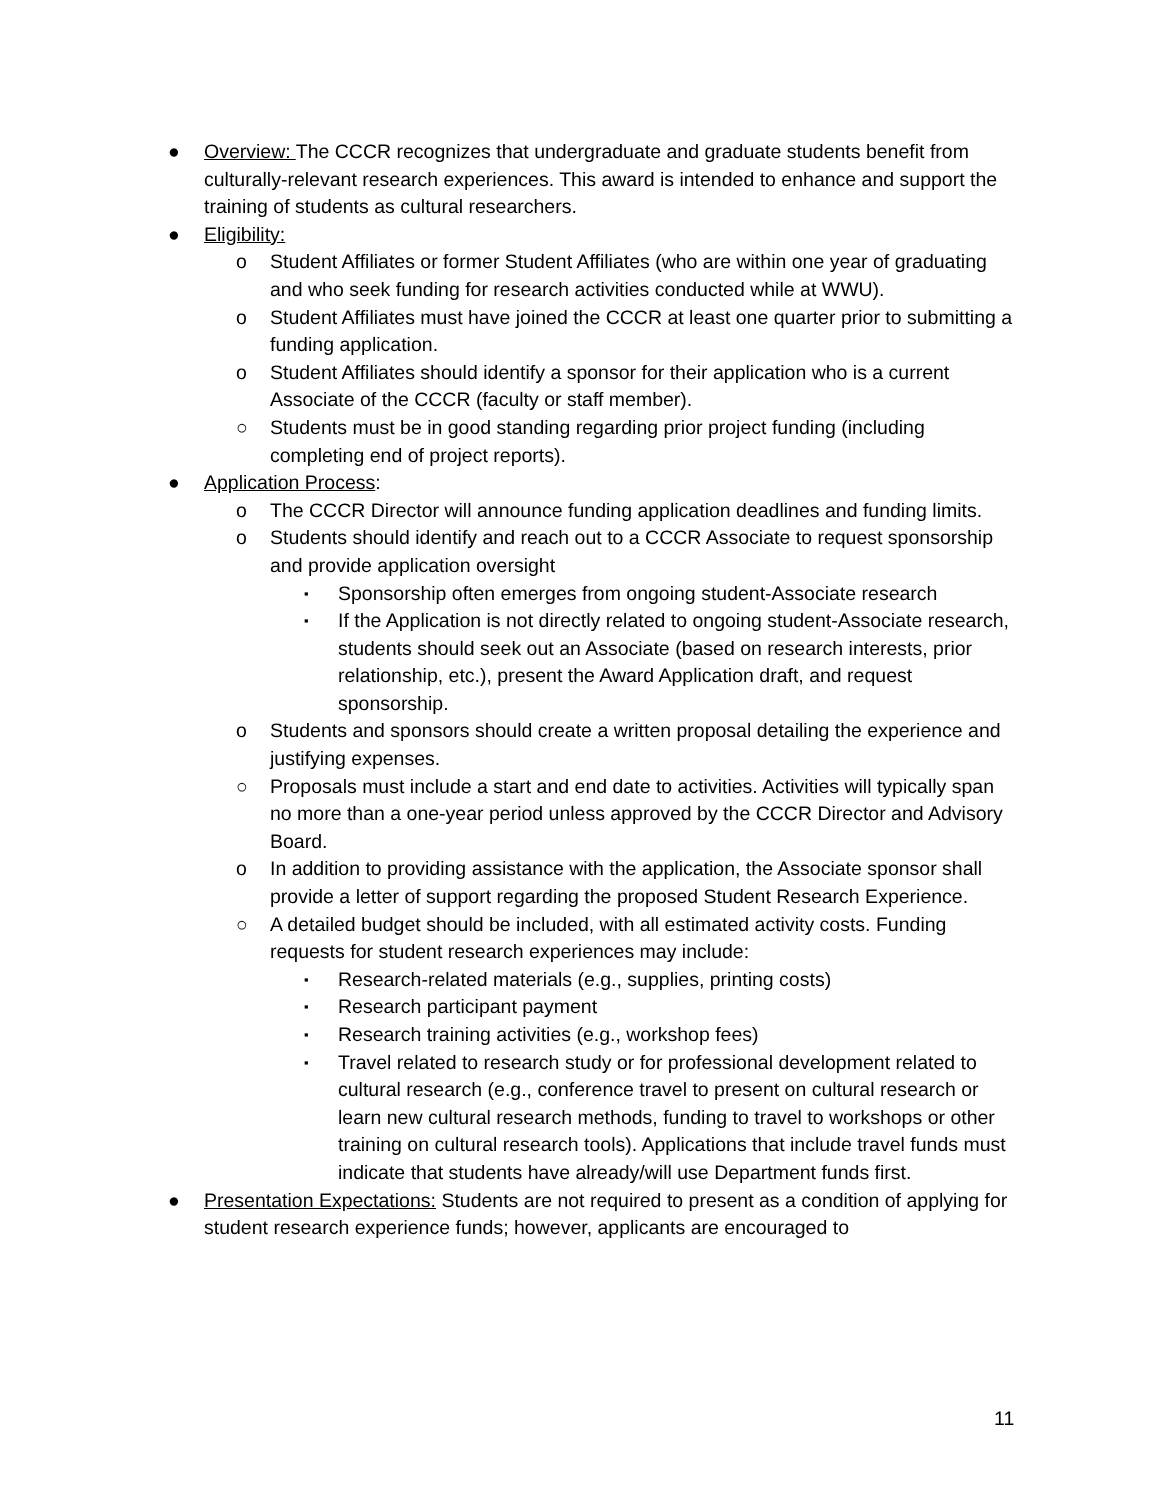● Overview: The CCCR recognizes that undergraduate and graduate students benefit from culturally-relevant research experiences. This award is intended to enhance and support the training of students as cultural researchers.
● Eligibility:
o Student Affiliates or former Student Affiliates (who are within one year of graduating and who seek funding for research activities conducted while at WWU).
o Student Affiliates must have joined the CCCR at least one quarter prior to submitting a funding application.
o Student Affiliates should identify a sponsor for their application who is a current Associate of the CCCR (faculty or staff member).
○ Students must be in good standing regarding prior project funding (including completing end of project reports).
● Application Process:
o The CCCR Director will announce funding application deadlines and funding limits.
o Students should identify and reach out to a CCCR Associate to request sponsorship and provide application oversight
▪
Sponsorship often emerges from ongoing student-Associate research
▪
If the Application is not directly related to ongoing student-Associate research, students should seek out an Associate (based on research interests, prior relationship, etc.), present the Award Application draft, and request sponsorship.
o Students and sponsors should create a written proposal detailing the experience and justifying expenses.
○ Proposals must include a start and end date to activities. Activities will typically span no more than a one-year period unless approved by the CCCR Director and Advisory Board.
o In addition to providing assistance with the application, the Associate sponsor shall provide a letter of support regarding the proposed Student Research Experience.
○ A detailed budget should be included, with all estimated activity costs. Funding requests for student research experiences may include:
▪
Research-related materials (e.g., supplies, printing costs)
▪
Research participant payment
▪
Research training activities (e.g., workshop fees)
▪
Travel related to research study or for professional development related to cultural research (e.g., conference travel to present on cultural research or learn new cultural research methods, funding to travel to workshops or other training on cultural research tools). Applications that include travel funds must indicate that students have already/will use Department funds first.
● Presentation Expectations: Students are not required to present as a condition of applying for student research experience funds; however, applicants are encouraged to
11